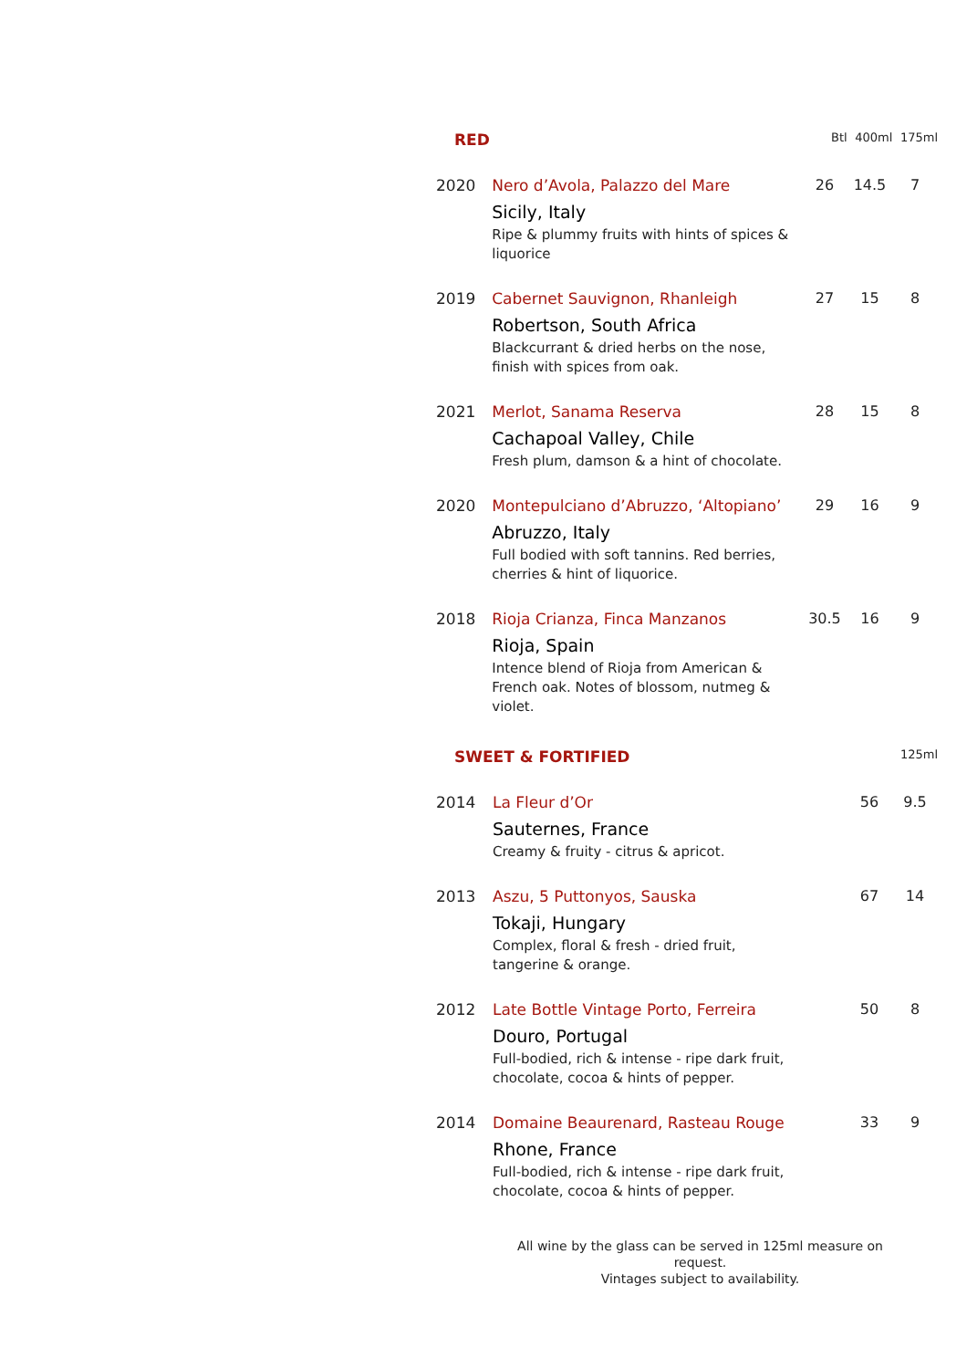| RED | | Btl | 400ml | 175ml |
| --- | --- | --- | --- | --- |
| 2020 | Nero d’Avola, Palazzo del Mare Sicily, Italy Ripe & plummy fruits with hints of spices & liquorice | 26 | 14.5 | 7 |
| 2019 | Cabernet Sauvignon, Rhanleigh Robertson, South Africa Blackcurrant & dried herbs on the nose, finish with spices from oak. | 27 | 15 | 8 |
| 2021 | Merlot, Sanama Reserva Cachapoal Valley, Chile Fresh plum, damson & a hint of chocolate. | 28 | 15 | 8 |
| 2020 | Montepulciano d’Abruzzo, ‘Altopiano’ Abruzzo, Italy Full bodied with soft tannins. Red berries, cherries & hint of liquorice. | 29 | 16 | 9 |
| 2018 | Rioja Crianza, Finca Manzanos Rioja, Spain Intence blend of Rioja from American & French oak. Notes of blossom, nutmeg & violet. | 30.5 | 16 | 9 |
| SWEET & FORTIFIED | | | | 125ml |
| --- | --- | --- | --- | --- |
| 2014 | La Fleur d’Or Sauternes, France Creamy & fruity - citrus & apricot. | 56 | | 9.5 |
| 2013 | Aszu, 5 Puttonyos, Sauska Tokaji, Hungary Complex, floral & fresh - dried fruit, tangerine & orange. | 67 | | 14 |
| 2012 | Late Bottle Vintage Porto, Ferreira Douro, Portugal Full-bodied, rich & intense - ripe dark fruit, chocolate, cocoa & hints of pepper. | 50 | | 8 |
| 2014 | Domaine Beaurenard, Rasteau Rouge Rhone, France Full-bodied, rich & intense - ripe dark fruit, chocolate, cocoa & hints of pepper. | 33 | | 9 |
All wine by the glass can be served in 125ml measure on request.
Vintages subject to availability.